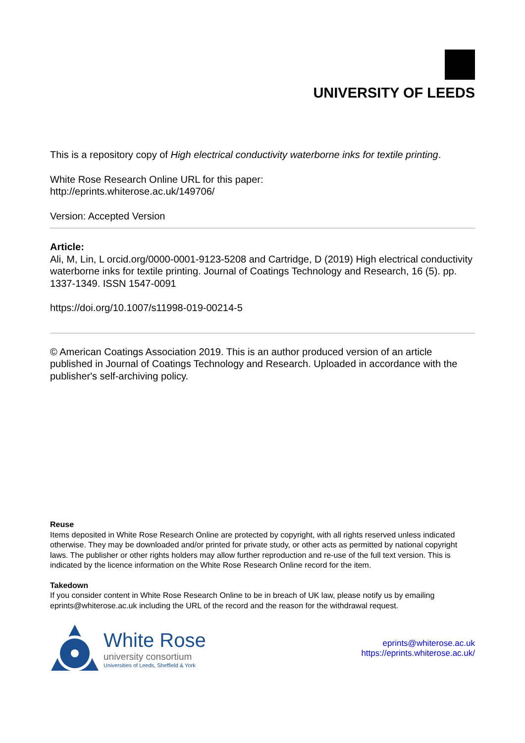UNIVERSITY OF LEEDS
This is a repository copy of High electrical conductivity waterborne inks for textile printing.
White Rose Research Online URL for this paper:
http://eprints.whiterose.ac.uk/149706/
Version: Accepted Version
Article:
Ali, M, Lin, L orcid.org/0000-0001-9123-5208 and Cartridge, D (2019) High electrical conductivity waterborne inks for textile printing. Journal of Coatings Technology and Research, 16 (5). pp. 1337-1349. ISSN 1547-0091
https://doi.org/10.1007/s11998-019-00214-5
© American Coatings Association 2019. This is an author produced version of an article published in Journal of Coatings Technology and Research. Uploaded in accordance with the publisher's self-archiving policy.
Reuse
Items deposited in White Rose Research Online are protected by copyright, with all rights reserved unless indicated otherwise. They may be downloaded and/or printed for private study, or other acts as permitted by national copyright laws. The publisher or other rights holders may allow further reproduction and re-use of the full text version. This is indicated by the licence information on the White Rose Research Online record for the item.
Takedown
If you consider content in White Rose Research Online to be in breach of UK law, please notify us by emailing eprints@whiterose.ac.uk including the URL of the record and the reason for the withdrawal request.
White Rose
university consortium
Universities of Leeds, Sheffield & York
eprints@whiterose.ac.uk
https://eprints.whiterose.ac.uk/